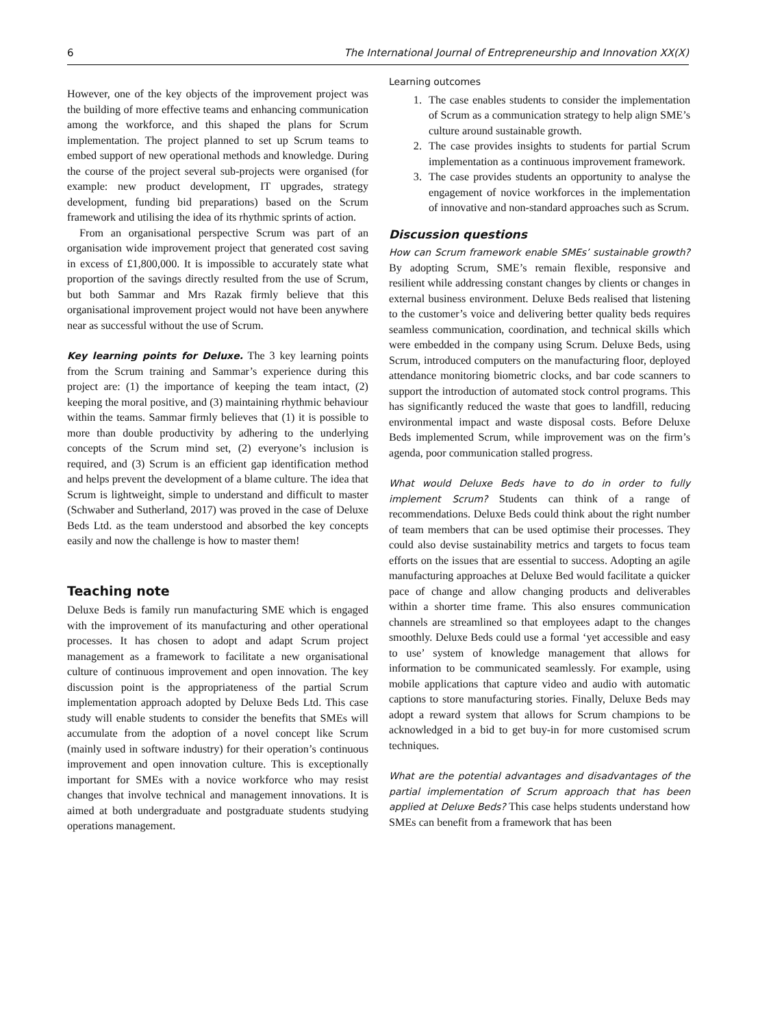6 The International Journal of Entrepreneurship and Innovation XX(X)
However, one of the key objects of the improvement project was the building of more effective teams and enhancing communication among the workforce, and this shaped the plans for Scrum implementation. The project planned to set up Scrum teams to embed support of new operational methods and knowledge. During the course of the project several sub-projects were organised (for example: new product development, IT upgrades, strategy development, funding bid preparations) based on the Scrum framework and utilising the idea of its rhythmic sprints of action.
From an organisational perspective Scrum was part of an organisation wide improvement project that generated cost saving in excess of £1,800,000. It is impossible to accurately state what proportion of the savings directly resulted from the use of Scrum, but both Sammar and Mrs Razak firmly believe that this organisational improvement project would not have been anywhere near as successful without the use of Scrum.
Key learning points for Deluxe. The 3 key learning points from the Scrum training and Sammar’s experience during this project are: (1) the importance of keeping the team intact, (2) keeping the moral positive, and (3) maintaining rhythmic behaviour within the teams. Sammar firmly believes that (1) it is possible to more than double productivity by adhering to the underlying concepts of the Scrum mind set, (2) everyone’s inclusion is required, and (3) Scrum is an efficient gap identification method and helps prevent the development of a blame culture. The idea that Scrum is lightweight, simple to understand and difficult to master (Schwaber and Sutherland, 2017) was proved in the case of Deluxe Beds Ltd. as the team understood and absorbed the key concepts easily and now the challenge is how to master them!
Teaching note
Deluxe Beds is family run manufacturing SME which is engaged with the improvement of its manufacturing and other operational processes. It has chosen to adopt and adapt Scrum project management as a framework to facilitate a new organisational culture of continuous improvement and open innovation. The key discussion point is the appropriateness of the partial Scrum implementation approach adopted by Deluxe Beds Ltd. This case study will enable students to consider the benefits that SMEs will accumulate from the adoption of a novel concept like Scrum (mainly used in software industry) for their operation’s continuous improvement and open innovation culture. This is exceptionally important for SMEs with a novice workforce who may resist changes that involve technical and management innovations. It is aimed at both undergraduate and postgraduate students studying operations management.
Learning outcomes
1. The case enables students to consider the implementation of Scrum as a communication strategy to help align SME’s culture around sustainable growth.
2. The case provides insights to students for partial Scrum implementation as a continuous improvement framework.
3. The case provides students an opportunity to analyse the engagement of novice workforces in the implementation of innovative and non-standard approaches such as Scrum.
Discussion questions
How can Scrum framework enable SMEs’ sustainable growth? By adopting Scrum, SME’s remain flexible, responsive and resilient while addressing constant changes by clients or changes in external business environment. Deluxe Beds realised that listening to the customer’s voice and delivering better quality beds requires seamless communication, coordination, and technical skills which were embedded in the company using Scrum. Deluxe Beds, using Scrum, introduced computers on the manufacturing floor, deployed attendance monitoring biometric clocks, and bar code scanners to support the introduction of automated stock control programs. This has significantly reduced the waste that goes to landfill, reducing environmental impact and waste disposal costs. Before Deluxe Beds implemented Scrum, while improvement was on the firm’s agenda, poor communication stalled progress.
What would Deluxe Beds have to do in order to fully implement Scrum? Students can think of a range of recommendations. Deluxe Beds could think about the right number of team members that can be used optimise their processes. They could also devise sustainability metrics and targets to focus team efforts on the issues that are essential to success. Adopting an agile manufacturing approaches at Deluxe Bed would facilitate a quicker pace of change and allow changing products and deliverables within a shorter time frame. This also ensures communication channels are streamlined so that employees adapt to the changes smoothly. Deluxe Beds could use a formal ‘yet accessible and easy to use’ system of knowledge management that allows for information to be communicated seamlessly. For example, using mobile applications that capture video and audio with automatic captions to store manufacturing stories. Finally, Deluxe Beds may adopt a reward system that allows for Scrum champions to be acknowledged in a bid to get buy-in for more customised scrum techniques.
What are the potential advantages and disadvantages of the partial implementation of Scrum approach that has been applied at Deluxe Beds? This case helps students understand how SMEs can benefit from a framework that has been